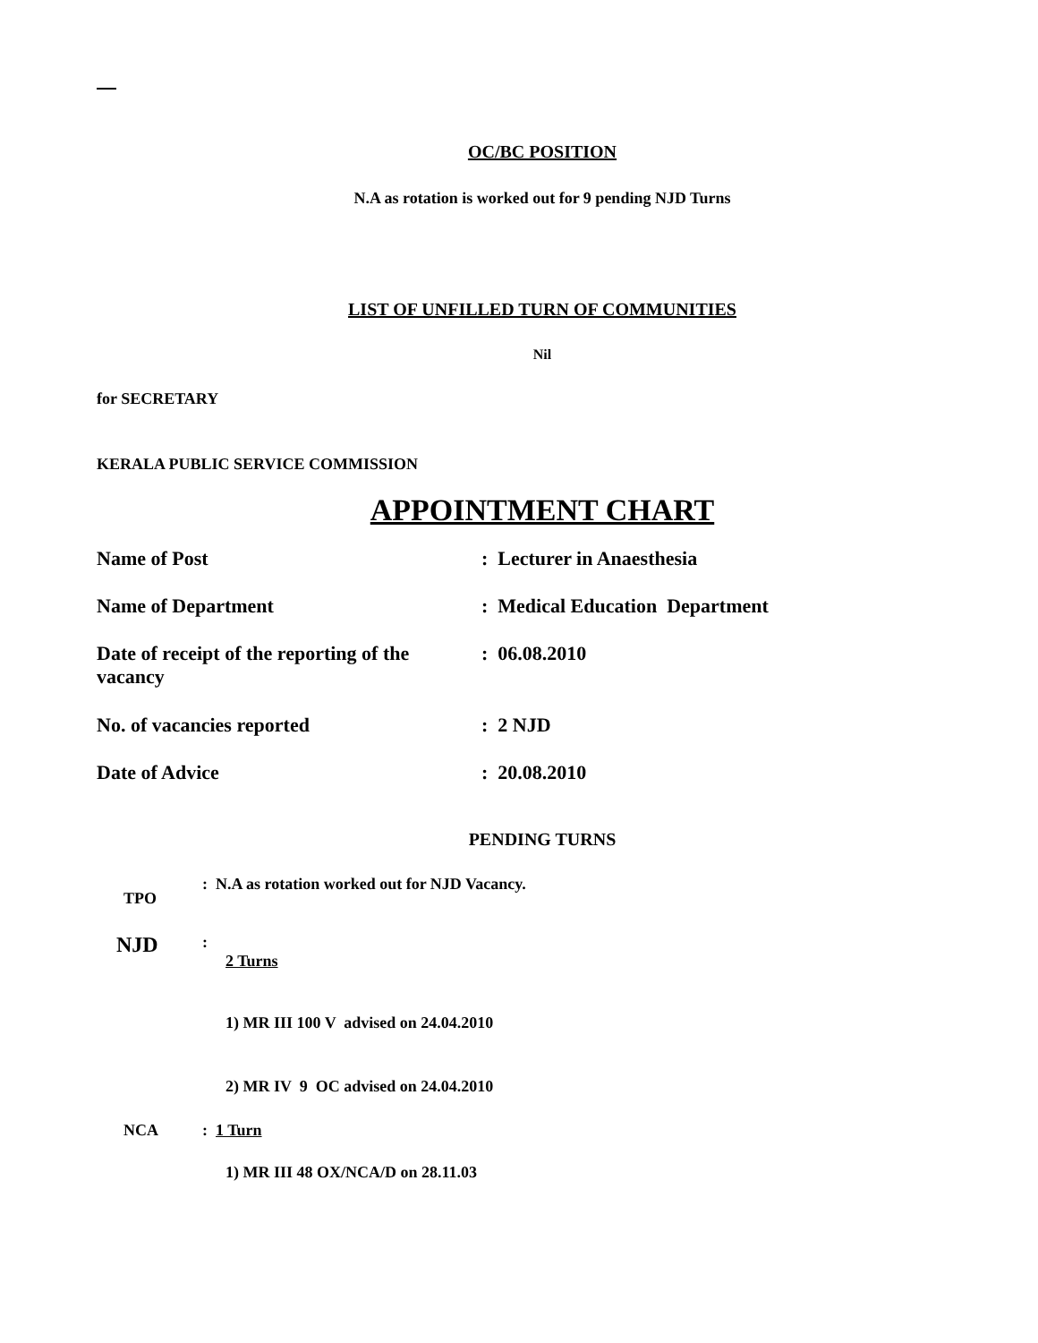OC/BC POSITION
N.A as rotation is worked out for 9 pending NJD Turns
LIST OF UNFILLED TURN OF COMMUNITIES
Nil
for SECRETARY
KERALA PUBLIC SERVICE COMMISSION
APPOINTMENT CHART
| Name of Post | : Lecturer in Anaesthesia |
| Name of Department | : Medical Education Department |
| Date of receipt of the reporting of the vacancy | : 06.08.2010 |
| No. of vacancies reported | : 2 NJD |
| Date of Advice | : 20.08.2010 |
PENDING TURNS
| TPO | : N.A as rotation worked out for NJD Vacancy. |
| NJD | : 2 Turns |
| | 1) MR III 100 V advised on 24.04.2010 |
| | 2) MR IV 9 OC advised on 24.04.2010 |
| NCA | : 1 Turn |
| | 1) MR III 48 OX/NCA/D on 28.11.03 |